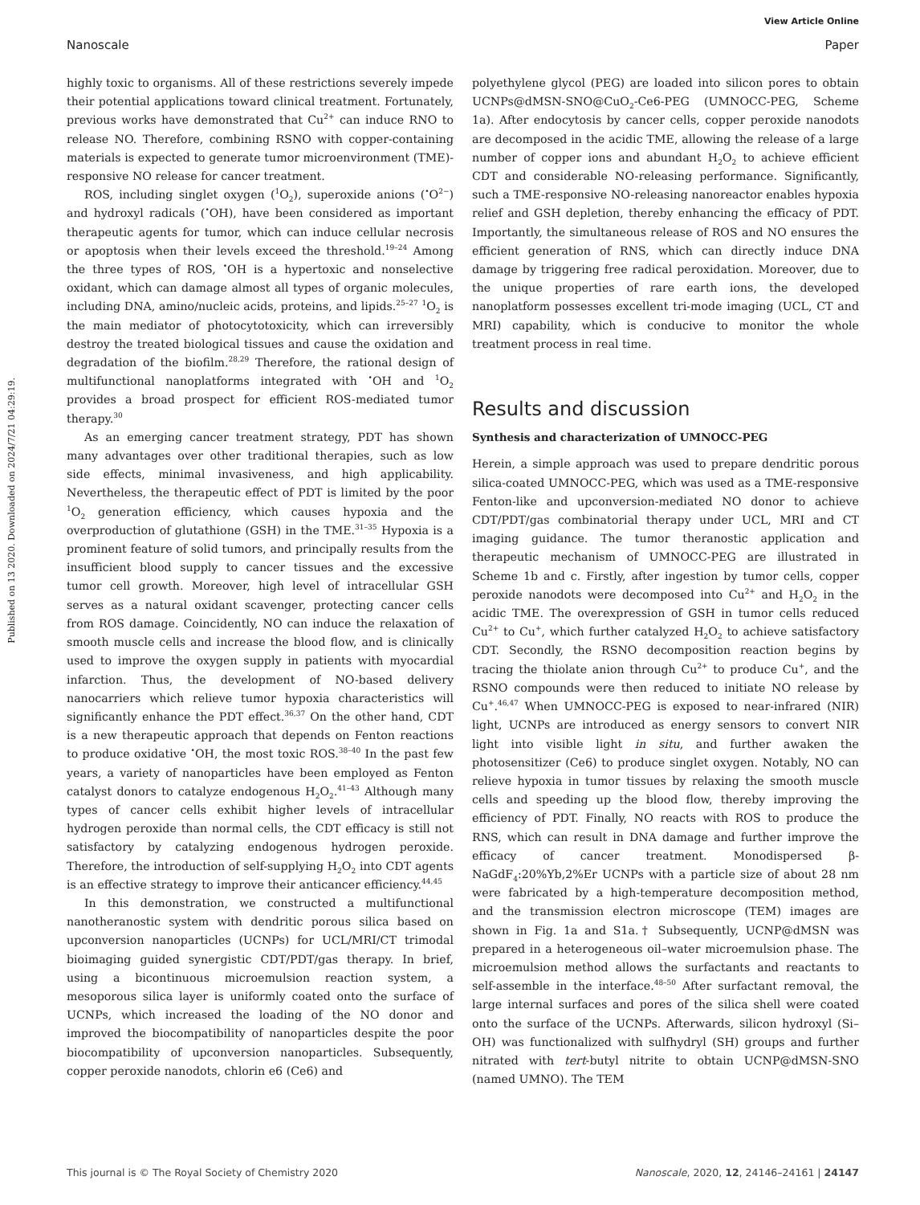View Article Online
Nanoscale Paper
Published on 13 2020. Downloaded on 2024/7/21 04:29:19.
highly toxic to organisms. All of these restrictions severely impede their potential applications toward clinical treatment. Fortunately, previous works have demonstrated that Cu<sup>2+</sup> can induce RNO to release NO. Therefore, combining RSNO with copper-containing materials is expected to generate tumor microenvironment (TME)-responsive NO release for cancer treatment.
ROS, including singlet oxygen (<sup>1</sup>O<sub>2</sub>), superoxide anions (<sup>•</sup>O<sup>2−</sup>) and hydroxyl radicals (<sup>•</sup>OH), have been considered as important therapeutic agents for tumor, which can induce cellular necrosis or apoptosis when their levels exceed the threshold.<sup>19–24</sup> Among the three types of ROS, <sup>•</sup>OH is a hypertoxic and nonselective oxidant, which can damage almost all types of organic molecules, including DNA, amino/nucleic acids, proteins, and lipids.<sup>25–27</sup> <sup>1</sup>O<sub>2</sub> is the main mediator of photocytotoxicity, which can irreversibly destroy the treated biological tissues and cause the oxidation and degradation of the biofilm.<sup>28,29</sup> Therefore, the rational design of multifunctional nanoplatforms integrated with <sup>•</sup>OH and <sup>1</sup>O<sub>2</sub> provides a broad prospect for efficient ROS-mediated tumor therapy.<sup>30</sup>
As an emerging cancer treatment strategy, PDT has shown many advantages over other traditional therapies, such as low side effects, minimal invasiveness, and high applicability. Nevertheless, the therapeutic effect of PDT is limited by the poor <sup>1</sup>O<sub>2</sub> generation efficiency, which causes hypoxia and the overproduction of glutathione (GSH) in the TME.<sup>31–35</sup> Hypoxia is a prominent feature of solid tumors, and principally results from the insufficient blood supply to cancer tissues and the excessive tumor cell growth. Moreover, high level of intracellular GSH serves as a natural oxidant scavenger, protecting cancer cells from ROS damage. Coincidently, NO can induce the relaxation of smooth muscle cells and increase the blood flow, and is clinically used to improve the oxygen supply in patients with myocardial infarction. Thus, the development of NO-based delivery nanocarriers which relieve tumor hypoxia characteristics will significantly enhance the PDT effect.<sup>36,37</sup> On the other hand, CDT is a new therapeutic approach that depends on Fenton reactions to produce oxidative <sup>•</sup>OH, the most toxic ROS.<sup>38–40</sup> In the past few years, a variety of nanoparticles have been employed as Fenton catalyst donors to catalyze endogenous H<sub>2</sub>O<sub>2</sub>.<sup>41–43</sup> Although many types of cancer cells exhibit higher levels of intracellular hydrogen peroxide than normal cells, the CDT efficacy is still not satisfactory by catalyzing endogenous hydrogen peroxide. Therefore, the introduction of self-supplying H<sub>2</sub>O<sub>2</sub> into CDT agents is an effective strategy to improve their anticancer efficiency.<sup>44,45</sup>
In this demonstration, we constructed a multifunctional nanotheranostic system with dendritic porous silica based on upconversion nanoparticles (UCNPs) for UCL/MRI/CT trimodal bioimaging guided synergistic CDT/PDT/gas therapy. In brief, using a bicontinuous microemulsion reaction system, a mesoporous silica layer is uniformly coated onto the surface of UCNPs, which increased the loading of the NO donor and improved the biocompatibility of nanoparticles despite the poor biocompatibility of upconversion nanoparticles. Subsequently, copper peroxide nanodots, chlorin e6 (Ce6) and
polyethylene glycol (PEG) are loaded into silicon pores to obtain UCNPs@dMSN-SNO@CuO<sub>2</sub>-Ce6-PEG (UMNOCC-PEG, Scheme 1a). After endocytosis by cancer cells, copper peroxide nanodots are decomposed in the acidic TME, allowing the release of a large number of copper ions and abundant H<sub>2</sub>O<sub>2</sub> to achieve efficient CDT and considerable NO-releasing performance. Significantly, such a TME-responsive NO-releasing nanoreactor enables hypoxia relief and GSH depletion, thereby enhancing the efficacy of PDT. Importantly, the simultaneous release of ROS and NO ensures the efficient generation of RNS, which can directly induce DNA damage by triggering free radical peroxidation. Moreover, due to the unique properties of rare earth ions, the developed nanoplatform possesses excellent tri-mode imaging (UCL, CT and MRI) capability, which is conducive to monitor the whole treatment process in real time.
Results and discussion
Synthesis and characterization of UMNOCC-PEG
Herein, a simple approach was used to prepare dendritic porous silica-coated UMNOCC-PEG, which was used as a TME-responsive Fenton-like and upconversion-mediated NO donor to achieve CDT/PDT/gas combinatorial therapy under UCL, MRI and CT imaging guidance. The tumor theranostic application and therapeutic mechanism of UMNOCC-PEG are illustrated in Scheme 1b and c. Firstly, after ingestion by tumor cells, copper peroxide nanodots were decomposed into Cu<sup>2+</sup> and H<sub>2</sub>O<sub>2</sub> in the acidic TME. The overexpression of GSH in tumor cells reduced Cu<sup>2+</sup> to Cu<sup>+</sup>, which further catalyzed H<sub>2</sub>O<sub>2</sub> to achieve satisfactory CDT. Secondly, the RSNO decomposition reaction begins by tracing the thiolate anion through Cu<sup>2+</sup> to produce Cu<sup>+</sup>, and the RSNO compounds were then reduced to initiate NO release by Cu<sup>+</sup>.<sup>46,47</sup> When UMNOCC-PEG is exposed to near-infrared (NIR) light, UCNPs are introduced as energy sensors to convert NIR light into visible light in situ, and further awaken the photosensitizer (Ce6) to produce singlet oxygen. Notably, NO can relieve hypoxia in tumor tissues by relaxing the smooth muscle cells and speeding up the blood flow, thereby improving the efficiency of PDT. Finally, NO reacts with ROS to produce the RNS, which can result in DNA damage and further improve the efficacy of cancer treatment. Monodispersed β-NaGdF<sub>4</sub>:20%Yb,2%Er UCNPs with a particle size of about 28 nm were fabricated by a high-temperature decomposition method, and the transmission electron microscope (TEM) images are shown in Fig. 1a and S1a.† Subsequently, UCNP@dMSN was prepared in a heterogeneous oil–water microemulsion phase. The microemulsion method allows the surfactants and reactants to self-assemble in the interface.<sup>48–50</sup> After surfactant removal, the large internal surfaces and pores of the silica shell were coated onto the surface of the UCNPs. Afterwards, silicon hydroxyl (Si–OH) was functionalized with sulfhydryl (SH) groups and further nitrated with tert-butyl nitrite to obtain UCNP@dMSN-SNO (named UMNO). The TEM
This journal is © The Royal Society of Chemistry 2020 Nanoscale, 2020, 12, 24146–24161 | 24147